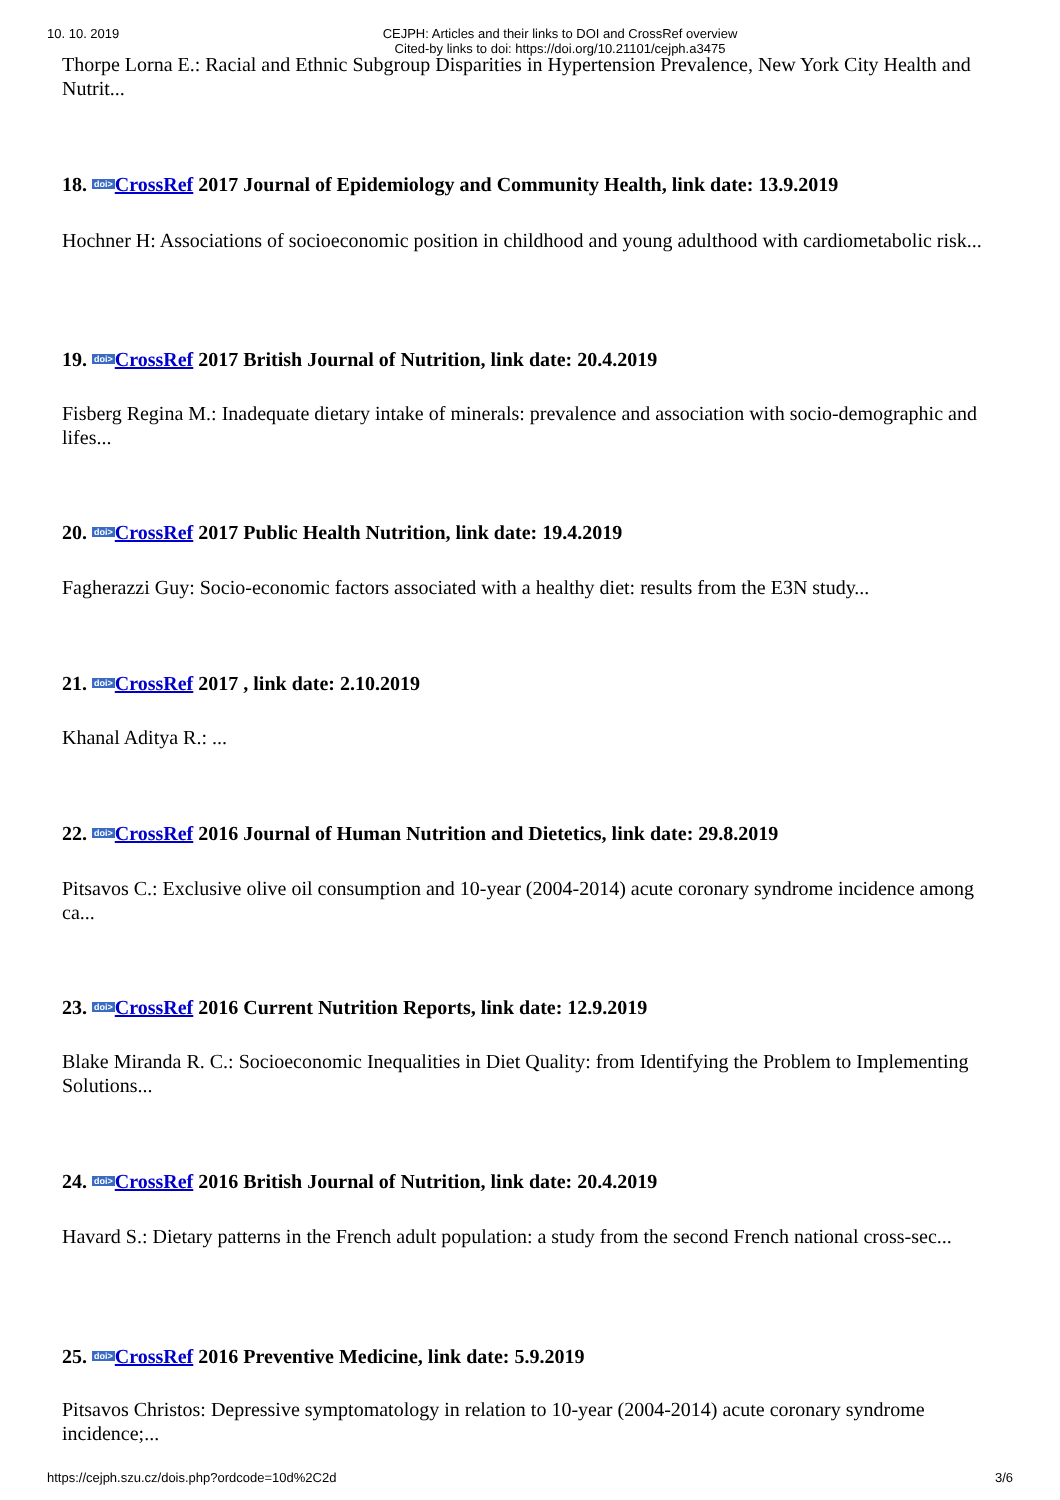10. 10. 2019 CEJPH: Articles and their links to DOI and CrossRef overview
Cited-by links to doi: https://doi.org/10.21101/cejph.a3475
Thorpe Lorna E.: Racial and Ethnic Subgroup Disparities in Hypertension Prevalence, New York City Health and Nutrit...
18. doi>CrossRef 2017 Journal of Epidemiology and Community Health, link date: 13.9.2019
Hochner H: Associations of socioeconomic position in childhood and young adulthood with cardiometabolic risk...
19. doi>CrossRef 2017 British Journal of Nutrition, link date: 20.4.2019
Fisberg Regina M.: Inadequate dietary intake of minerals: prevalence and association with socio-demographic and lifes...
20. doi>CrossRef 2017 Public Health Nutrition, link date: 19.4.2019
Fagherazzi Guy: Socio-economic factors associated with a healthy diet: results from the E3N study...
21. doi>CrossRef 2017 , link date: 2.10.2019
Khanal Aditya R.: ...
22. doi>CrossRef 2016 Journal of Human Nutrition and Dietetics, link date: 29.8.2019
Pitsavos C.: Exclusive olive oil consumption and 10-year (2004-2014) acute coronary syndrome incidence among ca...
23. doi>CrossRef 2016 Current Nutrition Reports, link date: 12.9.2019
Blake Miranda R. C.: Socioeconomic Inequalities in Diet Quality: from Identifying the Problem to Implementing Solutions...
24. doi>CrossRef 2016 British Journal of Nutrition, link date: 20.4.2019
Havard S.: Dietary patterns in the French adult population: a study from the second French national cross-sec...
25. doi>CrossRef 2016 Preventive Medicine, link date: 5.9.2019
Pitsavos Christos: Depressive symptomatology in relation to 10-year (2004-2014) acute coronary syndrome incidence;...
https://cejph.szu.cz/dois.php?ordcode=10d%2C2d 3/6